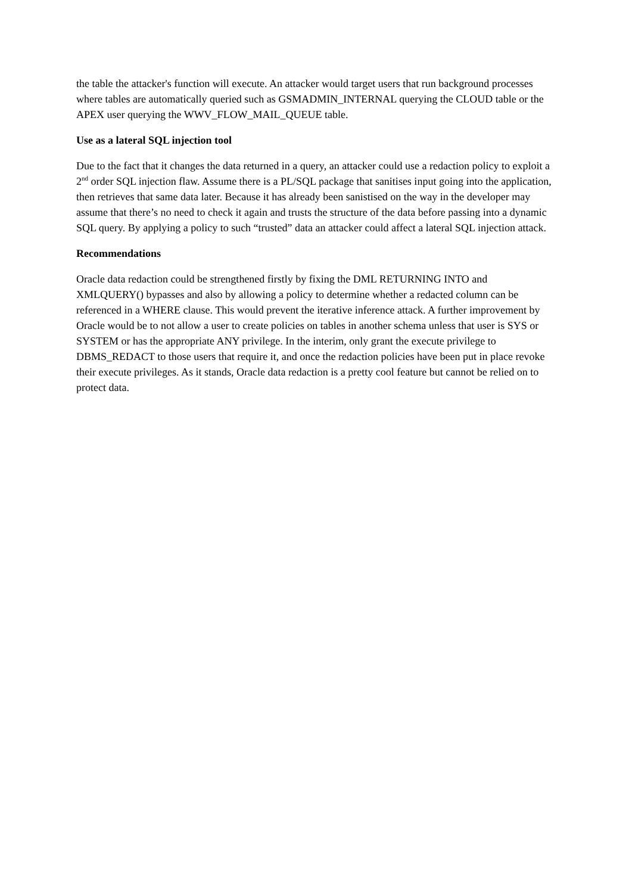the table the attacker's function will execute. An attacker would target users that run background processes where tables are automatically queried such as GSMADMIN_INTERNAL querying the CLOUD table or the APEX user querying the WWV_FLOW_MAIL_QUEUE table.
Use as a lateral SQL injection tool
Due to the fact that it changes the data returned in a query, an attacker could use a redaction policy to exploit a 2<sup>nd</sup> order SQL injection flaw. Assume there is a PL/SQL package that sanitises input going into the application, then retrieves that same data later. Because it has already been sanistised on the way in the developer may assume that there’s no need to check it again and trusts the structure of the data before passing into a dynamic SQL query. By applying a policy to such “trusted” data an attacker could affect a lateral SQL injection attack.
Recommendations
Oracle data redaction could be strengthened firstly by fixing the DML RETURNING INTO and XMLQUERY() bypasses and also by allowing a policy to determine whether a redacted column can be referenced in a WHERE clause. This would prevent the iterative inference attack. A further improvement by Oracle would be to not allow a user to create policies on tables in another schema unless that user is SYS or SYSTEM or has the appropriate ANY privilege. In the interim, only grant the execute privilege to DBMS_REDACT to those users that require it, and once the redaction policies have been put in place revoke their execute privileges. As it stands, Oracle data redaction is a pretty cool feature but cannot be relied on to protect data.